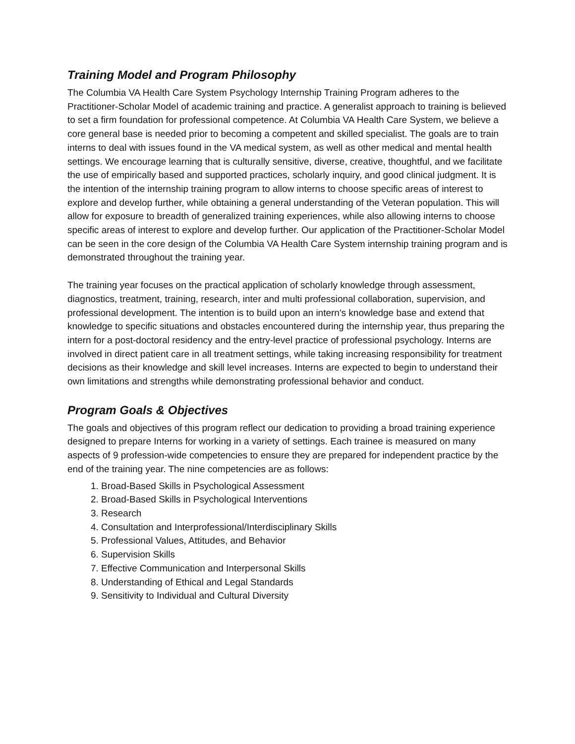Training Model and Program Philosophy
The Columbia VA Health Care System Psychology Internship Training Program adheres to the Practitioner-Scholar Model of academic training and practice. A generalist approach to training is believed to set a firm foundation for professional competence. At Columbia VA Health Care System, we believe a core general base is needed prior to becoming a competent and skilled specialist. The goals are to train interns to deal with issues found in the VA medical system, as well as other medical and mental health settings. We encourage learning that is culturally sensitive, diverse, creative, thoughtful, and we facilitate the use of empirically based and supported practices, scholarly inquiry, and good clinical judgment. It is the intention of the internship training program to allow interns to choose specific areas of interest to explore and develop further, while obtaining a general understanding of the Veteran population. This will allow for exposure to breadth of generalized training experiences, while also allowing interns to choose specific areas of interest to explore and develop further. Our application of the Practitioner-Scholar Model can be seen in the core design of the Columbia VA Health Care System internship training program and is demonstrated throughout the training year.
The training year focuses on the practical application of scholarly knowledge through assessment, diagnostics, treatment, training, research, inter and multi professional collaboration, supervision, and professional development. The intention is to build upon an intern's knowledge base and extend that knowledge to specific situations and obstacles encountered during the internship year, thus preparing the intern for a post-doctoral residency and the entry-level practice of professional psychology. Interns are involved in direct patient care in all treatment settings, while taking increasing responsibility for treatment decisions as their knowledge and skill level increases. Interns are expected to begin to understand their own limitations and strengths while demonstrating professional behavior and conduct.
Program Goals & Objectives
The goals and objectives of this program reflect our dedication to providing a broad training experience designed to prepare Interns for working in a variety of settings. Each trainee is measured on many aspects of 9 profession-wide competencies to ensure they are prepared for independent practice by the end of the training year. The nine competencies are as follows:
1. Broad-Based Skills in Psychological Assessment
2. Broad-Based Skills in Psychological Interventions
3. Research
4. Consultation and Interprofessional/Interdisciplinary Skills
5. Professional Values, Attitudes, and Behavior
6. Supervision Skills
7. Effective Communication and Interpersonal Skills
8. Understanding of Ethical and Legal Standards
9. Sensitivity to Individual and Cultural Diversity